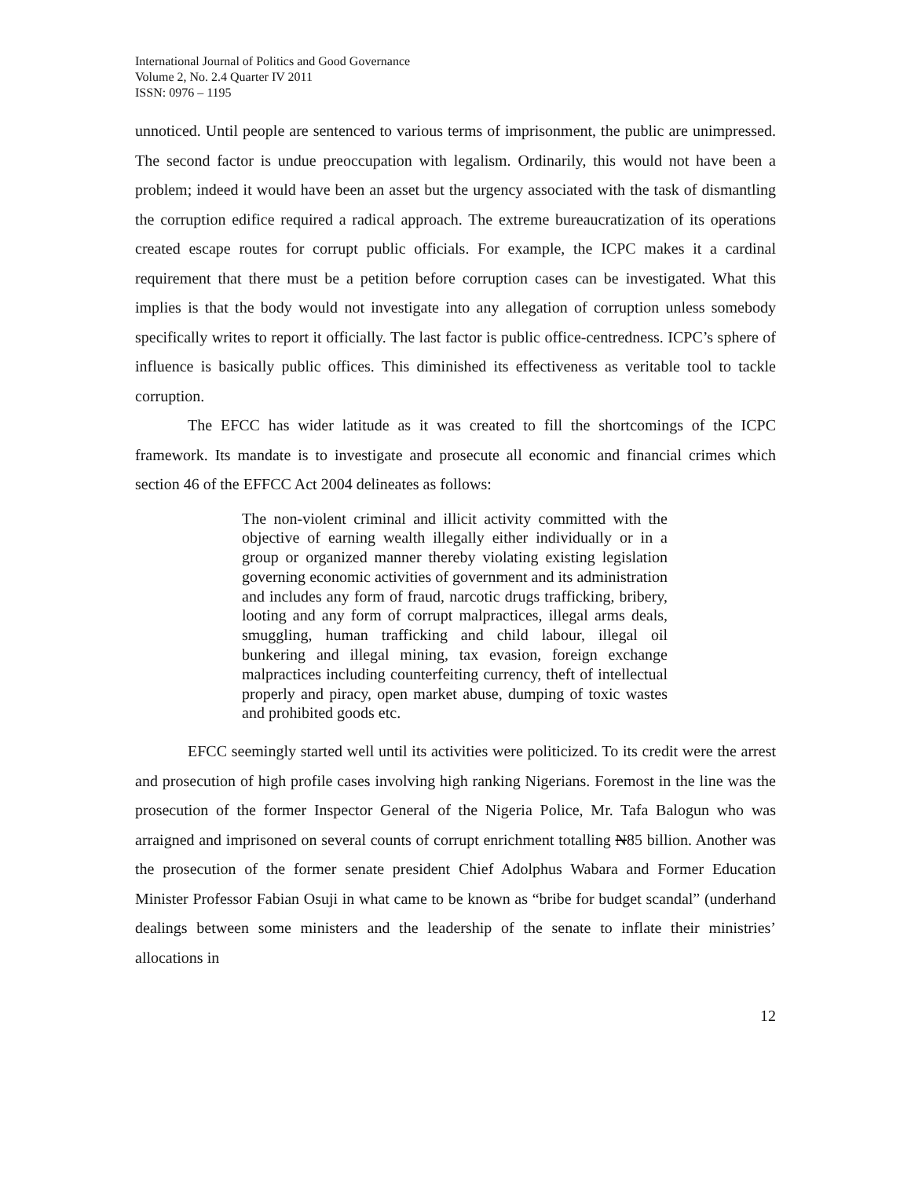International Journal of Politics and Good Governance
Volume 2, No. 2.4 Quarter IV 2011
ISSN: 0976 – 1195
unnoticed. Until people are sentenced to various terms of imprisonment, the public are unimpressed. The second factor is undue preoccupation with legalism. Ordinarily, this would not have been a problem; indeed it would have been an asset but the urgency associated with the task of dismantling the corruption edifice required a radical approach. The extreme bureaucratization of its operations created escape routes for corrupt public officials. For example, the ICPC makes it a cardinal requirement that there must be a petition before corruption cases can be investigated. What this implies is that the body would not investigate into any allegation of corruption unless somebody specifically writes to report it officially. The last factor is public office-centredness. ICPC’s sphere of influence is basically public offices. This diminished its effectiveness as veritable tool to tackle corruption.
The EFCC has wider latitude as it was created to fill the shortcomings of the ICPC framework. Its mandate is to investigate and prosecute all economic and financial crimes which section 46 of the EFFCC Act 2004 delineates as follows:
The non-violent criminal and illicit activity committed with the objective of earning wealth illegally either individually or in a group or organized manner thereby violating existing legislation governing economic activities of government and its administration and includes any form of fraud, narcotic drugs trafficking, bribery, looting and any form of corrupt malpractices, illegal arms deals, smuggling, human trafficking and child labour, illegal oil bunkering and illegal mining, tax evasion, foreign exchange malpractices including counterfeiting currency, theft of intellectual properly and piracy, open market abuse, dumping of toxic wastes and prohibited goods etc.
EFCC seemingly started well until its activities were politicized. To its credit were the arrest and prosecution of high profile cases involving high ranking Nigerians. Foremost in the line was the prosecution of the former Inspector General of the Nigeria Police, Mr. Tafa Balogun who was arraigned and imprisoned on several counts of corrupt enrichment totalling N85 billion. Another was the prosecution of the former senate president Chief Adolphus Wabara and Former Education Minister Professor Fabian Osuji in what came to be known as “bribe for budget scandal” (underhand dealings between some ministers and the leadership of the senate to inflate their ministries’ allocations in
12